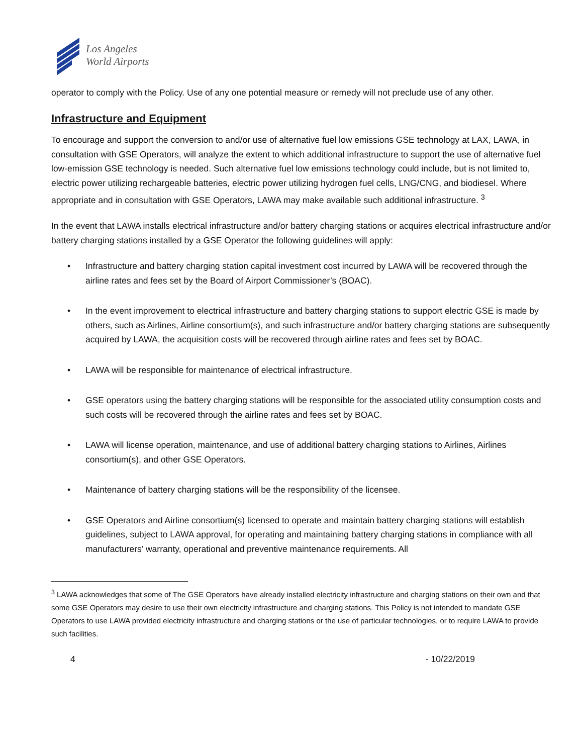Los Angeles
World Airports
operator to comply with the Policy. Use of any one potential measure or remedy will not preclude use of any other.
Infrastructure and Equipment
To encourage and support the conversion to and/or use of alternative fuel low emissions GSE technology at LAX, LAWA, in consultation with GSE Operators, will analyze the extent to which additional infrastructure to support the use of alternative fuel low-emission GSE technology is needed. Such alternative fuel low emissions technology could include, but is not limited to, electric power utilizing rechargeable batteries, electric power utilizing hydrogen fuel cells, LNG/CNG, and biodiesel. Where appropriate and in consultation with GSE Operators, LAWA may make available such additional infrastructure. <sup>3</sup>
In the event that LAWA installs electrical infrastructure and/or battery charging stations or acquires electrical infrastructure and/or battery charging stations installed by a GSE Operator the following guidelines will apply:
• Infrastructure and battery charging station capital investment cost incurred by LAWA will be recovered through the airline rates and fees set by the Board of Airport Commissioner’s (BOAC).
• In the event improvement to electrical infrastructure and battery charging stations to support electric GSE is made by others, such as Airlines, Airline consortium(s), and such infrastructure and/or battery charging stations are subsequently acquired by LAWA, the acquisition costs will be recovered through airline rates and fees set by BOAC.
• LAWA will be responsible for maintenance of electrical infrastructure.
• GSE operators using the battery charging stations will be responsible for the associated utility consumption costs and such costs will be recovered through the airline rates and fees set by BOAC.
• LAWA will license operation, maintenance, and use of additional battery charging stations to Airlines, Airlines consortium(s), and other GSE Operators.
• Maintenance of battery charging stations will be the responsibility of the licensee.
• GSE Operators and Airline consortium(s) licensed to operate and maintain battery charging stations will establish guidelines, subject to LAWA approval, for operating and maintaining battery charging stations in compliance with all manufacturers’ warranty, operational and preventive maintenance requirements. All
<sup>3</sup> LAWA acknowledges that some of The GSE Operators have already installed electricity infrastructure and charging stations on their own and that some GSE Operators may desire to use their own electricity infrastructure and charging stations. This Policy is not intended to mandate GSE Operators to use LAWA provided electricity infrastructure and charging stations or the use of particular technologies, or to require LAWA to provide such facilities.
4 - 10/22/2019